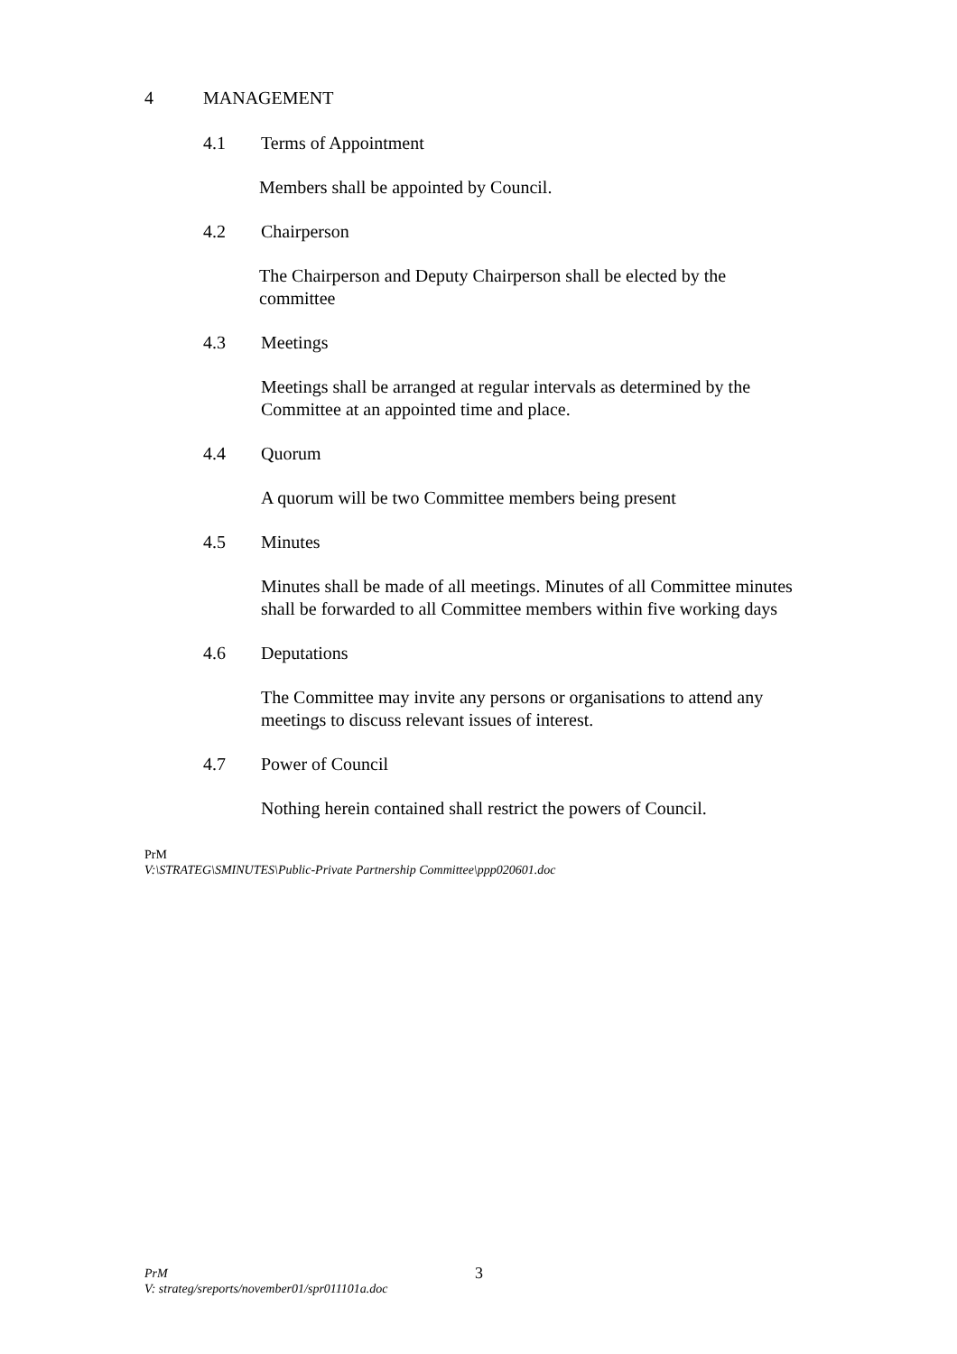4 MANAGEMENT
4.1 Terms of Appointment
Members shall be appointed by Council.
4.2 Chairperson
The Chairperson and Deputy Chairperson shall be elected by the committee
4.3 Meetings
Meetings shall be arranged at regular intervals as determined by the Committee at an appointed time and place.
4.4 Quorum
A quorum will be two Committee members being present
4.5 Minutes
Minutes shall be made of all meetings. Minutes of all Committee minutes shall be forwarded to all Committee members within five working days
4.6 Deputations
The Committee may invite any persons or organisations to attend any meetings to discuss relevant issues of interest.
4.7 Power of Council
Nothing herein contained shall restrict the powers of Council.
PrM
V:\STRATEG\SMINUTES\Public-Private Partnership Committee\ppp020601.doc
PrM
V: strateg/sreports/november01/spr011101a.doc 3